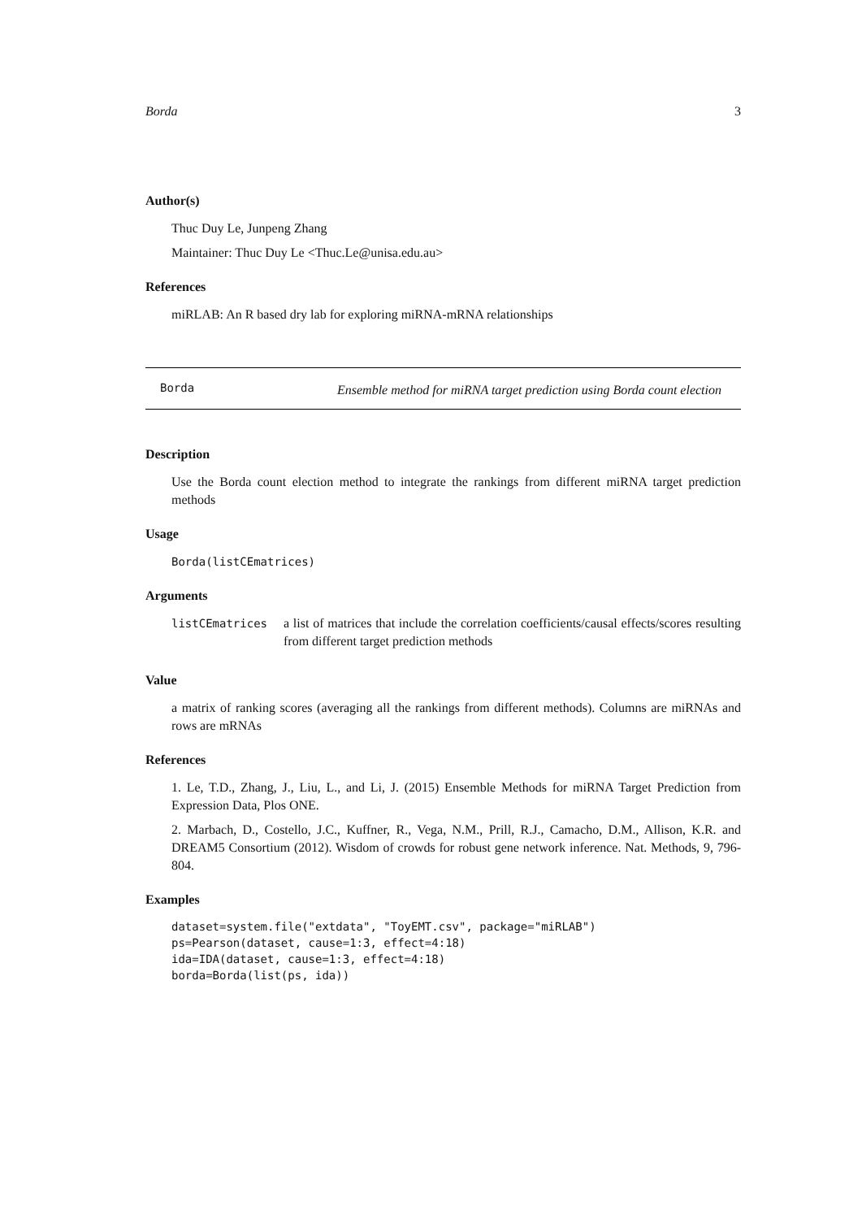Borda 3
Author(s)
Thuc Duy Le, Junpeng Zhang
Maintainer: Thuc Duy Le <Thuc.Le@unisa.edu.au>
References
miRLAB: An R based dry lab for exploring miRNA-mRNA relationships
Borda Ensemble method for miRNA target prediction using Borda count election
Description
Use the Borda count election method to integrate the rankings from different miRNA target prediction methods
Usage
Borda(listCEmatrices)
Arguments
listCEmatrices a list of matrices that include the correlation coefficients/causal effects/scores resulting from different target prediction methods
Value
a matrix of ranking scores (averaging all the rankings from different methods). Columns are miRNAs and rows are mRNAs
References
1. Le, T.D., Zhang, J., Liu, L., and Li, J. (2015) Ensemble Methods for miRNA Target Prediction from Expression Data, Plos ONE.
2. Marbach, D., Costello, J.C., Kuffner, R., Vega, N.M., Prill, R.J., Camacho, D.M., Allison, K.R. and DREAM5 Consortium (2012). Wisdom of crowds for robust gene network inference. Nat. Methods, 9, 796-804.
Examples
dataset=system.file("extdata", "ToyEMT.csv", package="miRLAB")
ps=Pearson(dataset, cause=1:3, effect=4:18)
ida=IDA(dataset, cause=1:3, effect=4:18)
borda=Borda(list(ps, ida))